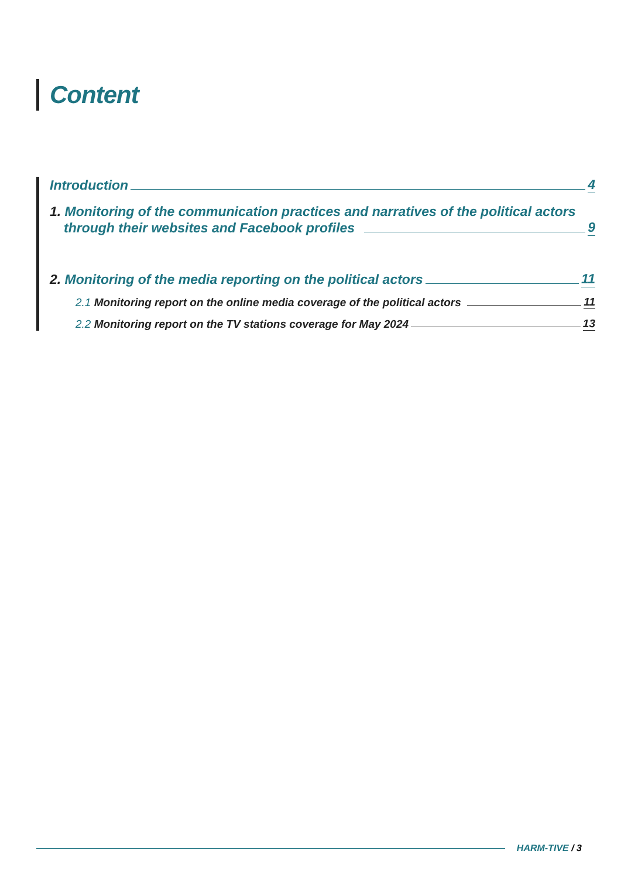Content
Introduction 4
1. Monitoring of the communication practices and narratives of the political actors
through their websites and Facebook profiles 9
2. Monitoring of the media reporting on the political actors 11
2.1 Monitoring report on the online media coverage of the political actors 11
2.2 Monitoring report on the TV stations coverage for May 2024 13
HARM-TIVE / 3